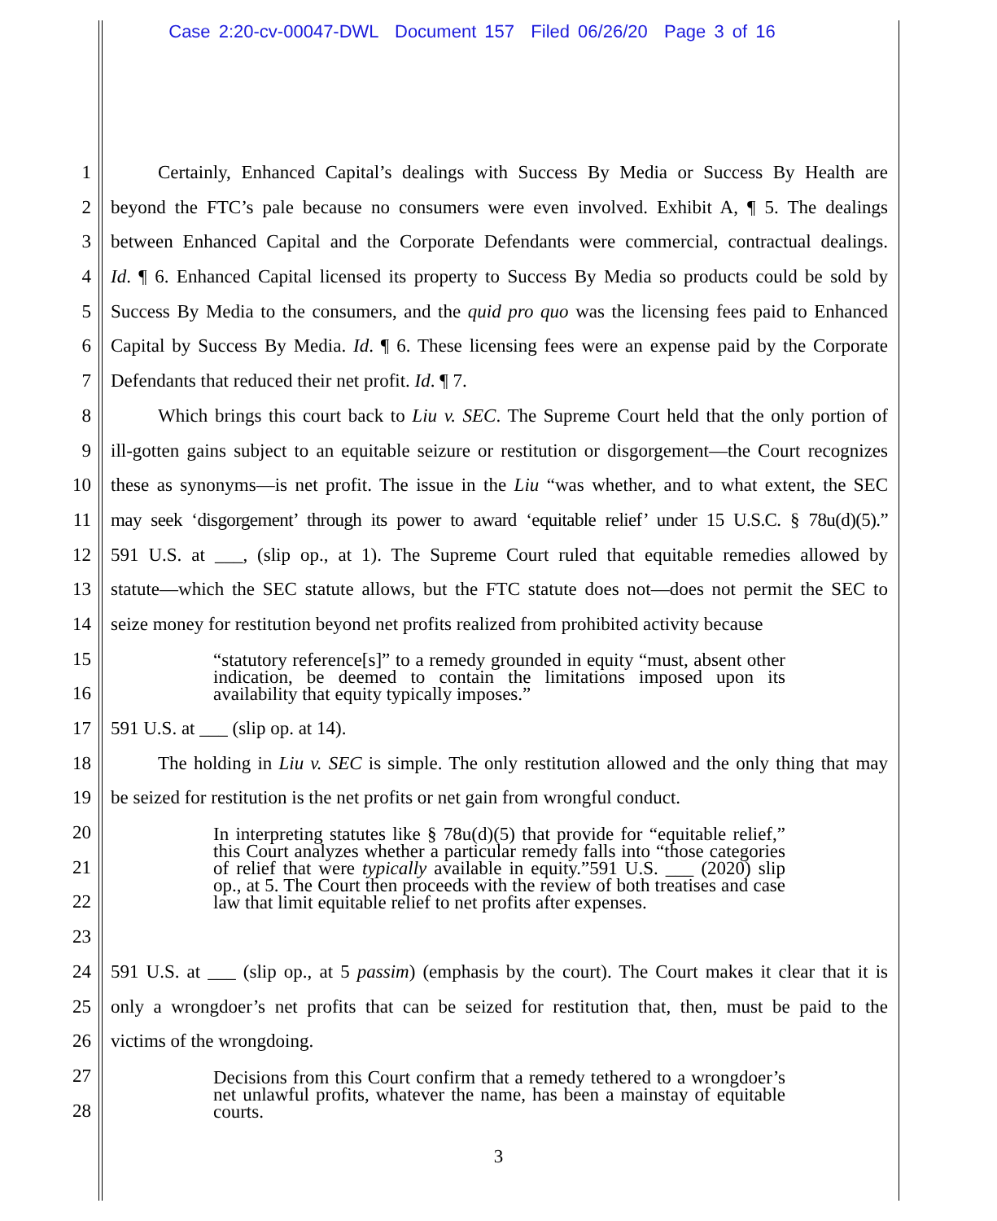Case 2:20-cv-00047-DWL Document 157 Filed 06/26/20 Page 3 of 16
1 Certainly, Enhanced Capital’s dealings with Success By Media or Success By Health are
2 beyond the FTC’s pale because no consumers were even involved. Exhibit A, ¶ 5. The dealings
3 between Enhanced Capital and the Corporate Defendants were commercial, contractual dealings.
4 Id. ¶ 6. Enhanced Capital licensed its property to Success By Media so products could be sold by
5 Success By Media to the consumers, and the quid pro quo was the licensing fees paid to Enhanced
6 Capital by Success By Media. Id. ¶ 6. These licensing fees were an expense paid by the Corporate
7 Defendants that reduced their net profit. Id. ¶ 7.
8 Which brings this court back to Liu v. SEC. The Supreme Court held that the only portion of
9 ill-gotten gains subject to an equitable seizure or restitution or disgorgement—the Court recognizes
10 these as synonyms—is net profit. The issue in the Liu “was whether, and to what extent, the SEC
11 may seek ‘disgorgement’ through its power to award ‘equitable relief’ under 15 U.S.C. § 78u(d)(5).”
12 591 U.S. at ___, (slip op., at 1). The Supreme Court ruled that equitable remedies allowed by
13 statute—which the SEC statute allows, but the FTC statute does not—does not permit the SEC to
14 seize money for restitution beyond net profits realized from prohibited activity because
15
16
17 591 U.S. at ___ (slip op. at 14).
18 The holding in Liu v. SEC is simple. The only restitution allowed and the only thing that may
19 be seized for restitution is the net profits or net gain from wrongful conduct.
20
21
22
23
24 591 U.S. at ___ (slip op., at 5 passim) (emphasis by the court). The Court makes it clear that it is
25 only a wrongdoer’s net profits that can be seized for restitution that, then, must be paid to the
26 victims of the wrongdoing.
27
28
“statutory reference[s]” to a remedy grounded in equity “must, absent other indication, be deemed to contain the limitations imposed upon its availability that equity typically imposes.”
In interpreting statutes like § 78u(d)(5) that provide for “equitable relief,” this Court analyzes whether a particular remedy falls into “those categories of relief that were typically available in equity.”591 U.S. ___ (2020) slip op., at 5. The Court then proceeds with the review of both treatises and case law that limit equitable relief to net profits after expenses.
Decisions from this Court confirm that a remedy tethered to a wrongdoer’s net unlawful profits, whatever the name, has been a mainstay of equitable courts.
3